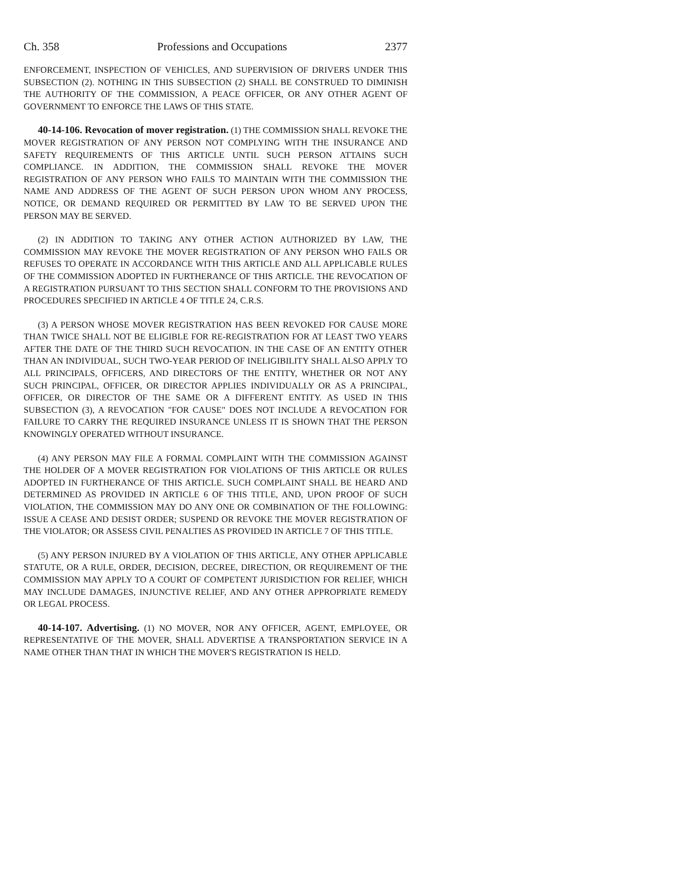Ch. 358 Professions and Occupations 2377
ENFORCEMENT, INSPECTION OF VEHICLES, AND SUPERVISION OF DRIVERS UNDER THIS SUBSECTION (2). NOTHING IN THIS SUBSECTION (2) SHALL BE CONSTRUED TO DIMINISH THE AUTHORITY OF THE COMMISSION, A PEACE OFFICER, OR ANY OTHER AGENT OF GOVERNMENT TO ENFORCE THE LAWS OF THIS STATE.
40-14-106. Revocation of mover registration. (1) THE COMMISSION SHALL REVOKE THE MOVER REGISTRATION OF ANY PERSON NOT COMPLYING WITH THE INSURANCE AND SAFETY REQUIREMENTS OF THIS ARTICLE UNTIL SUCH PERSON ATTAINS SUCH COMPLIANCE. IN ADDITION, THE COMMISSION SHALL REVOKE THE MOVER REGISTRATION OF ANY PERSON WHO FAILS TO MAINTAIN WITH THE COMMISSION THE NAME AND ADDRESS OF THE AGENT OF SUCH PERSON UPON WHOM ANY PROCESS, NOTICE, OR DEMAND REQUIRED OR PERMITTED BY LAW TO BE SERVED UPON THE PERSON MAY BE SERVED.
(2) IN ADDITION TO TAKING ANY OTHER ACTION AUTHORIZED BY LAW, THE COMMISSION MAY REVOKE THE MOVER REGISTRATION OF ANY PERSON WHO FAILS OR REFUSES TO OPERATE IN ACCORDANCE WITH THIS ARTICLE AND ALL APPLICABLE RULES OF THE COMMISSION ADOPTED IN FURTHERANCE OF THIS ARTICLE. THE REVOCATION OF A REGISTRATION PURSUANT TO THIS SECTION SHALL CONFORM TO THE PROVISIONS AND PROCEDURES SPECIFIED IN ARTICLE 4 OF TITLE 24, C.R.S.
(3) A PERSON WHOSE MOVER REGISTRATION HAS BEEN REVOKED FOR CAUSE MORE THAN TWICE SHALL NOT BE ELIGIBLE FOR RE-REGISTRATION FOR AT LEAST TWO YEARS AFTER THE DATE OF THE THIRD SUCH REVOCATION. IN THE CASE OF AN ENTITY OTHER THAN AN INDIVIDUAL, SUCH TWO-YEAR PERIOD OF INELIGIBILITY SHALL ALSO APPLY TO ALL PRINCIPALS, OFFICERS, AND DIRECTORS OF THE ENTITY, WHETHER OR NOT ANY SUCH PRINCIPAL, OFFICER, OR DIRECTOR APPLIES INDIVIDUALLY OR AS A PRINCIPAL, OFFICER, OR DIRECTOR OF THE SAME OR A DIFFERENT ENTITY. AS USED IN THIS SUBSECTION (3), A REVOCATION "FOR CAUSE" DOES NOT INCLUDE A REVOCATION FOR FAILURE TO CARRY THE REQUIRED INSURANCE UNLESS IT IS SHOWN THAT THE PERSON KNOWINGLY OPERATED WITHOUT INSURANCE.
(4) ANY PERSON MAY FILE A FORMAL COMPLAINT WITH THE COMMISSION AGAINST THE HOLDER OF A MOVER REGISTRATION FOR VIOLATIONS OF THIS ARTICLE OR RULES ADOPTED IN FURTHERANCE OF THIS ARTICLE. SUCH COMPLAINT SHALL BE HEARD AND DETERMINED AS PROVIDED IN ARTICLE 6 OF THIS TITLE, AND, UPON PROOF OF SUCH VIOLATION, THE COMMISSION MAY DO ANY ONE OR COMBINATION OF THE FOLLOWING: ISSUE A CEASE AND DESIST ORDER; SUSPEND OR REVOKE THE MOVER REGISTRATION OF THE VIOLATOR; OR ASSESS CIVIL PENALTIES AS PROVIDED IN ARTICLE 7 OF THIS TITLE.
(5) ANY PERSON INJURED BY A VIOLATION OF THIS ARTICLE, ANY OTHER APPLICABLE STATUTE, OR A RULE, ORDER, DECISION, DECREE, DIRECTION, OR REQUIREMENT OF THE COMMISSION MAY APPLY TO A COURT OF COMPETENT JURISDICTION FOR RELIEF, WHICH MAY INCLUDE DAMAGES, INJUNCTIVE RELIEF, AND ANY OTHER APPROPRIATE REMEDY OR LEGAL PROCESS.
40-14-107. Advertising. (1) NO MOVER, NOR ANY OFFICER, AGENT, EMPLOYEE, OR REPRESENTATIVE OF THE MOVER, SHALL ADVERTISE A TRANSPORTATION SERVICE IN A NAME OTHER THAN THAT IN WHICH THE MOVER'S REGISTRATION IS HELD.